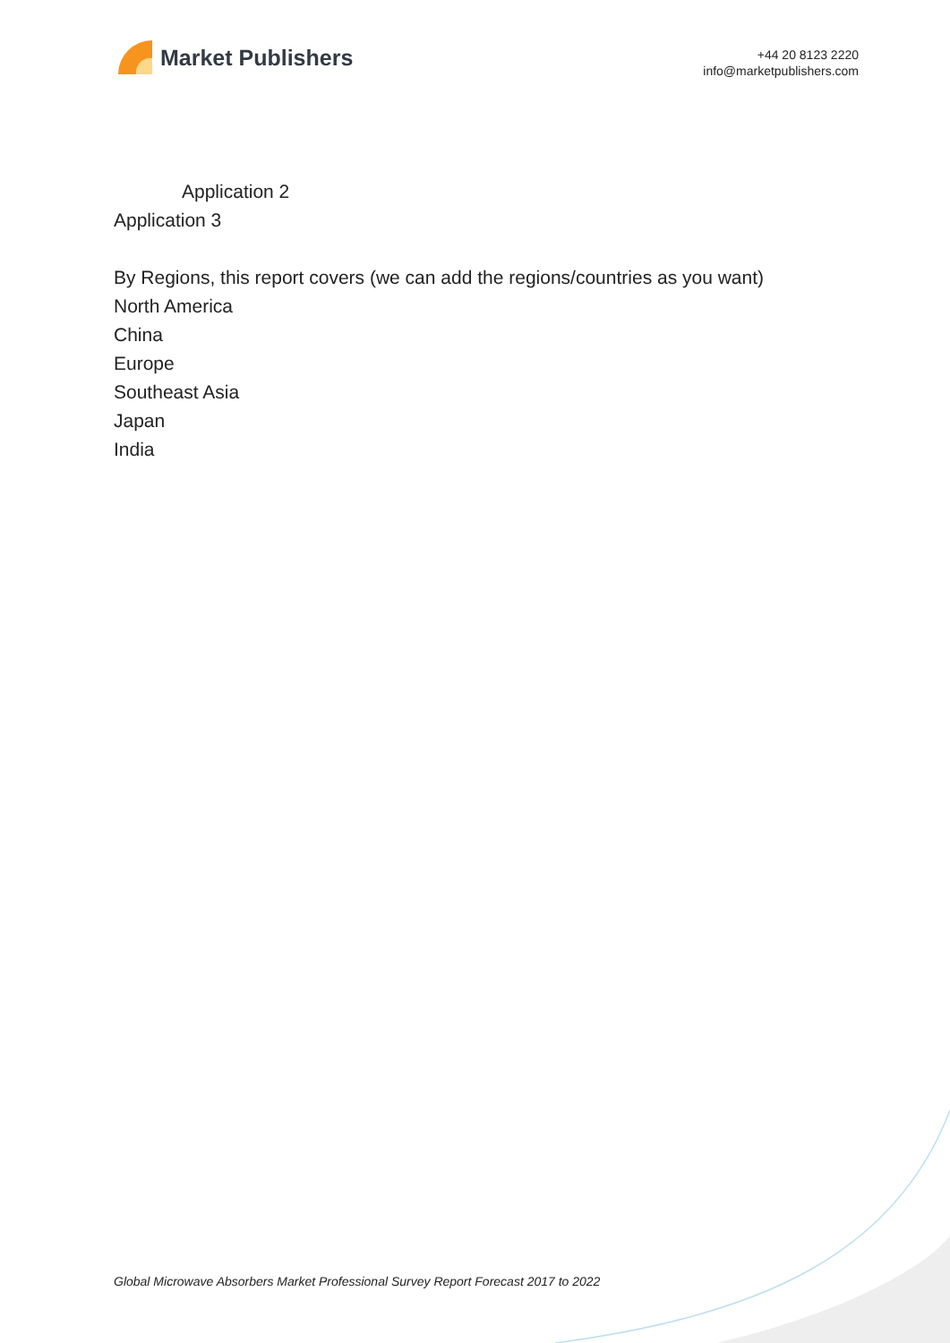Market Publishers
+44 20 8123 2220
info@marketpublishers.com
Application 2
Application 3
By Regions, this report covers (we can add the regions/countries as you want)
North America
China
Europe
Southeast Asia
Japan
India
Global Microwave Absorbers Market Professional Survey Report Forecast 2017 to 2022